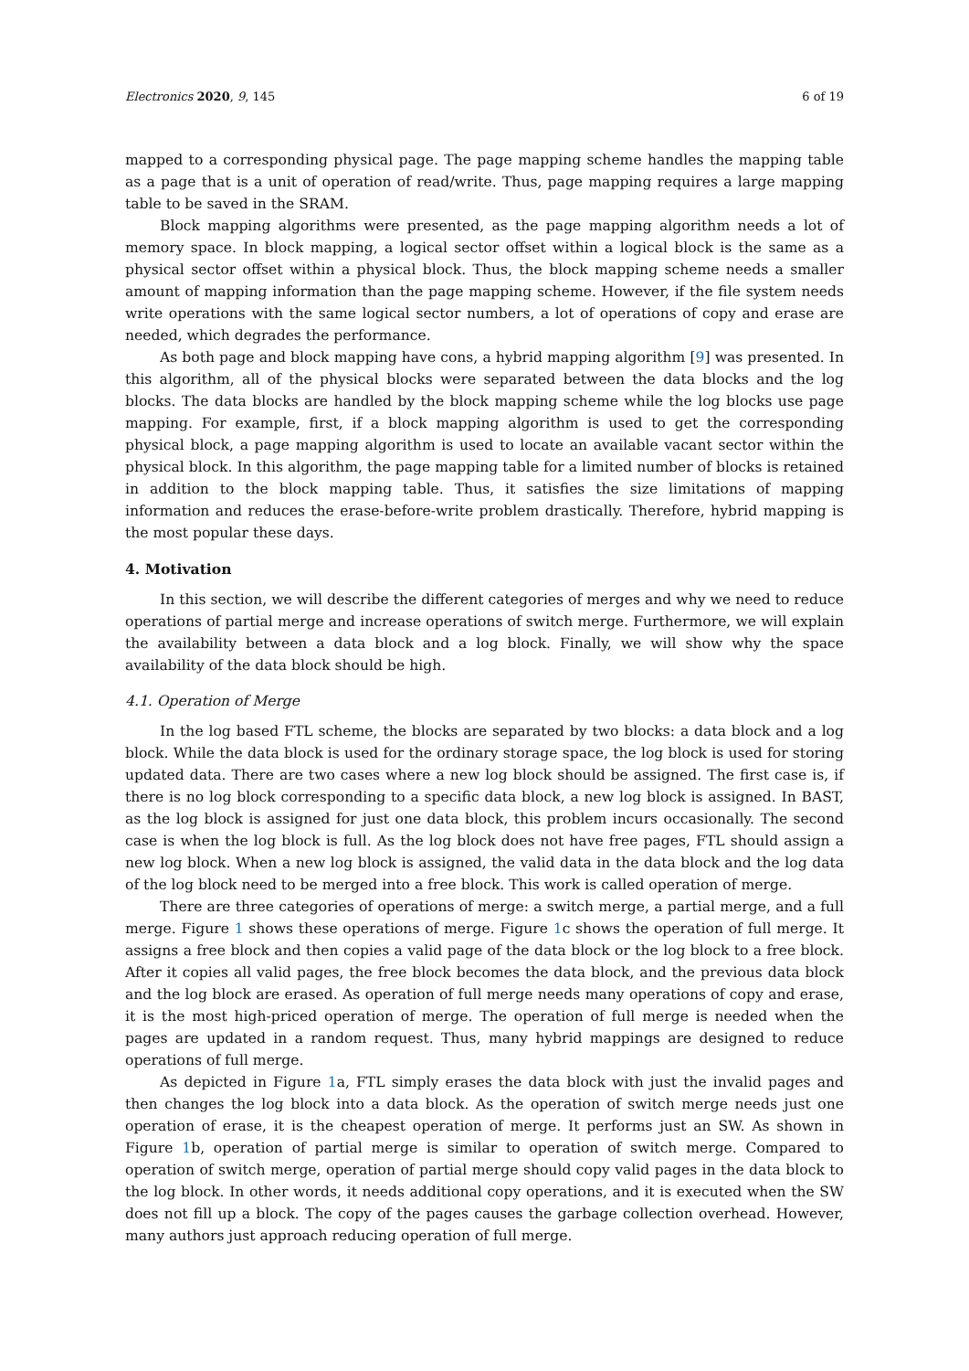Electronics 2020, 9, 145 6 of 19
mapped to a corresponding physical page. The page mapping scheme handles the mapping table as a page that is a unit of operation of read/write. Thus, page mapping requires a large mapping table to be saved in the SRAM.
Block mapping algorithms were presented, as the page mapping algorithm needs a lot of memory space. In block mapping, a logical sector offset within a logical block is the same as a physical sector offset within a physical block. Thus, the block mapping scheme needs a smaller amount of mapping information than the page mapping scheme. However, if the file system needs write operations with the same logical sector numbers, a lot of operations of copy and erase are needed, which degrades the performance.
As both page and block mapping have cons, a hybrid mapping algorithm [9] was presented. In this algorithm, all of the physical blocks were separated between the data blocks and the log blocks. The data blocks are handled by the block mapping scheme while the log blocks use page mapping. For example, first, if a block mapping algorithm is used to get the corresponding physical block, a page mapping algorithm is used to locate an available vacant sector within the physical block. In this algorithm, the page mapping table for a limited number of blocks is retained in addition to the block mapping table. Thus, it satisfies the size limitations of mapping information and reduces the erase-before-write problem drastically. Therefore, hybrid mapping is the most popular these days.
4. Motivation
In this section, we will describe the different categories of merges and why we need to reduce operations of partial merge and increase operations of switch merge. Furthermore, we will explain the availability between a data block and a log block. Finally, we will show why the space availability of the data block should be high.
4.1. Operation of Merge
In the log based FTL scheme, the blocks are separated by two blocks: a data block and a log block. While the data block is used for the ordinary storage space, the log block is used for storing updated data. There are two cases where a new log block should be assigned. The first case is, if there is no log block corresponding to a specific data block, a new log block is assigned. In BAST, as the log block is assigned for just one data block, this problem incurs occasionally. The second case is when the log block is full. As the log block does not have free pages, FTL should assign a new log block. When a new log block is assigned, the valid data in the data block and the log data of the log block need to be merged into a free block. This work is called operation of merge.
There are three categories of operations of merge: a switch merge, a partial merge, and a full merge. Figure 1 shows these operations of merge. Figure 1c shows the operation of full merge. It assigns a free block and then copies a valid page of the data block or the log block to a free block. After it copies all valid pages, the free block becomes the data block, and the previous data block and the log block are erased. As operation of full merge needs many operations of copy and erase, it is the most high-priced operation of merge. The operation of full merge is needed when the pages are updated in a random request. Thus, many hybrid mappings are designed to reduce operations of full merge.
As depicted in Figure 1a, FTL simply erases the data block with just the invalid pages and then changes the log block into a data block. As the operation of switch merge needs just one operation of erase, it is the cheapest operation of merge. It performs just an SW. As shown in Figure 1b, operation of partial merge is similar to operation of switch merge. Compared to operation of switch merge, operation of partial merge should copy valid pages in the data block to the log block. In other words, it needs additional copy operations, and it is executed when the SW does not fill up a block. The copy of the pages causes the garbage collection overhead. However, many authors just approach reducing operation of full merge.